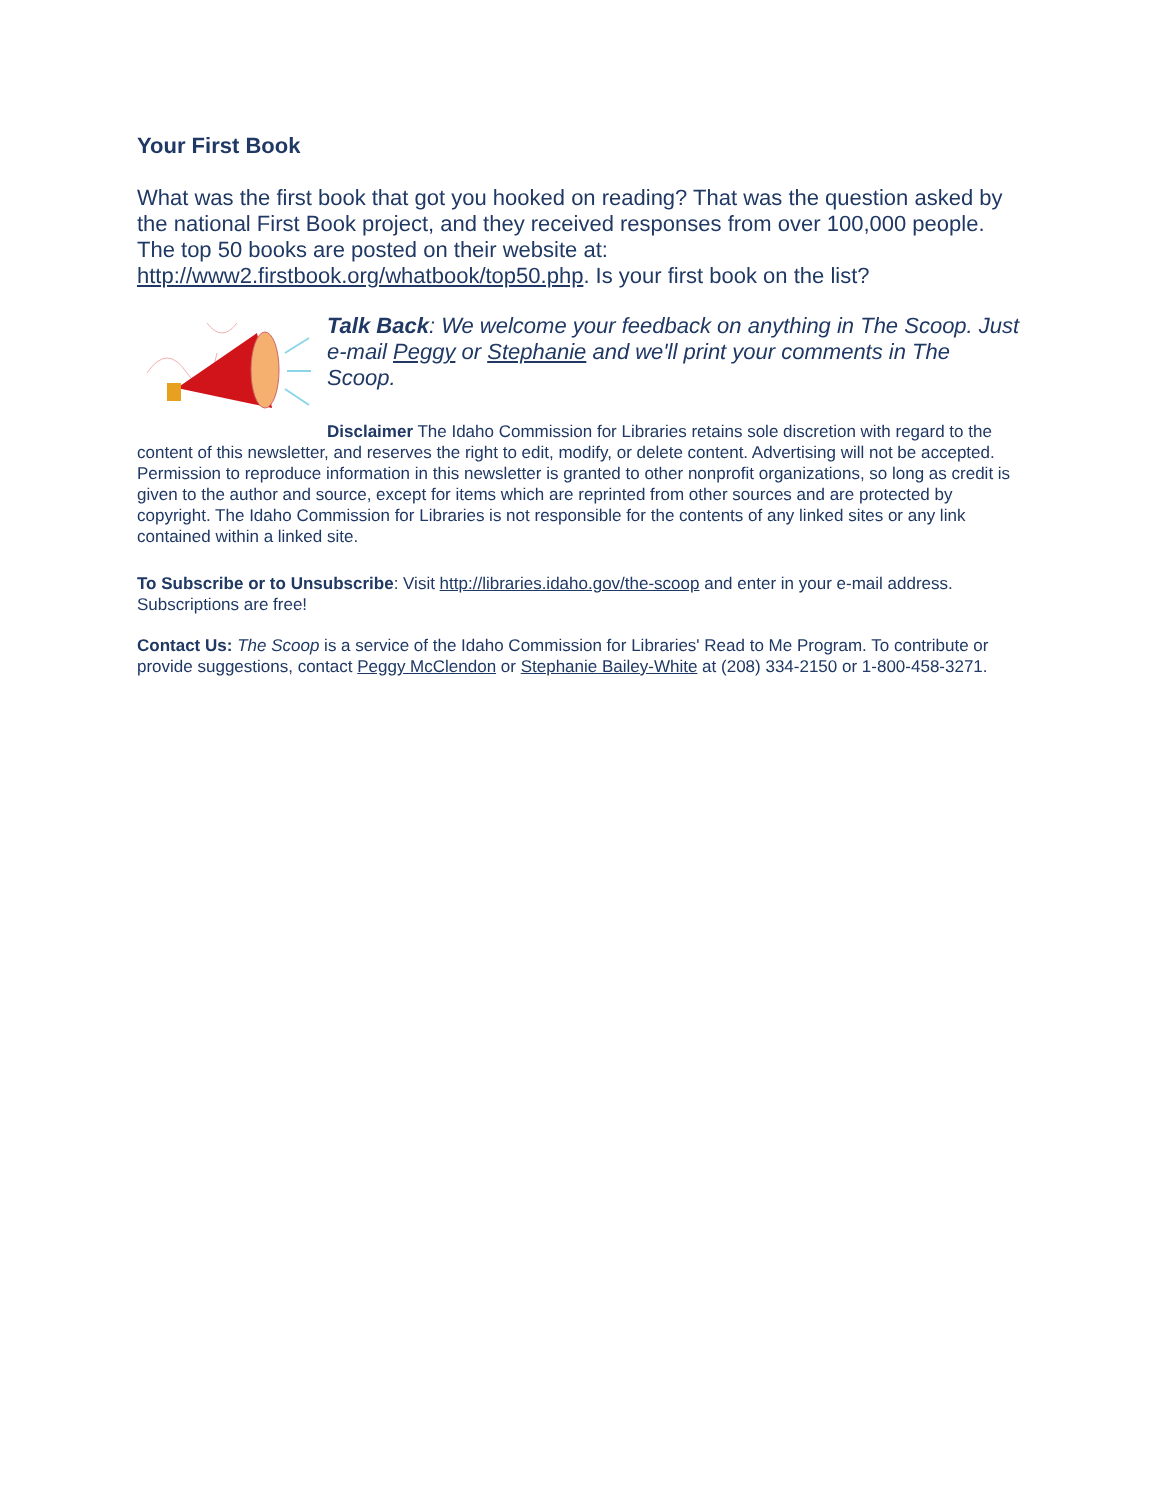Your First Book
What was the first book that got you hooked on reading? That was the question asked by the national First Book project, and they received responses from over 100,000 people. The top 50 books are posted on their website at: http://www2.firstbook.org/whatbook/top50.php. Is your first book on the list?
Talk Back: We welcome your feedback on anything in The Scoop. Just e-mail Peggy or Stephanie and we'll print your comments in The Scoop.
Disclaimer The Idaho Commission for Libraries retains sole discretion with regard to the content of this newsletter, and reserves the right to edit, modify, or delete content. Advertising will not be accepted. Permission to reproduce information in this newsletter is granted to other nonprofit organizations, so long as credit is given to the author and source, except for items which are reprinted from other sources and are protected by copyright. The Idaho Commission for Libraries is not responsible for the contents of any linked sites or any link contained within a linked site.
To Subscribe or to Unsubscribe: Visit http://libraries.idaho.gov/the-scoop and enter in your e-mail address. Subscriptions are free!
Contact Us: The Scoop is a service of the Idaho Commission for Libraries' Read to Me Program. To contribute or provide suggestions, contact Peggy McClendon or Stephanie Bailey-White at (208) 334-2150 or 1-800-458-3271.